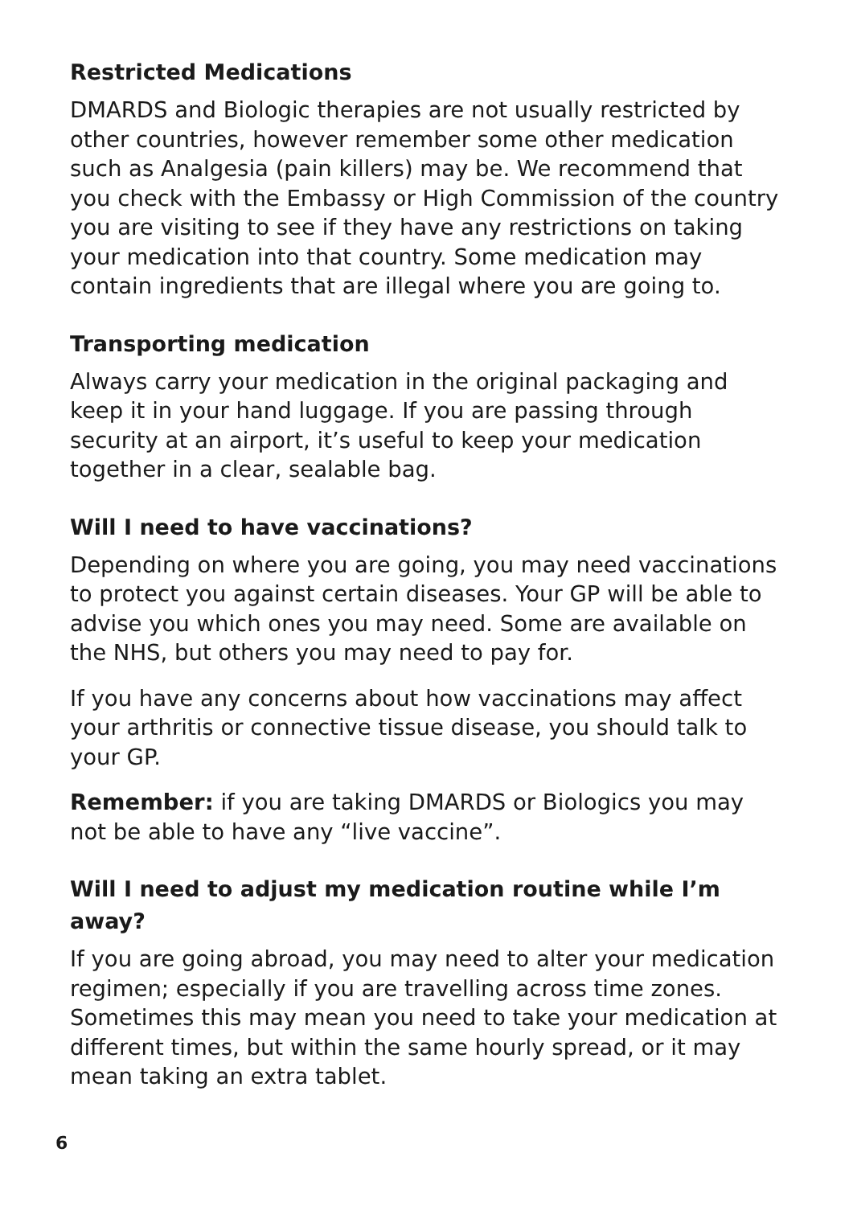Restricted Medications
DMARDS and Biologic therapies are not usually restricted by other countries, however remember some other medication such as Analgesia (pain killers) may be. We recommend that you check with the Embassy or High Commission of the country you are visiting to see if they have any restrictions on taking your medication into that country. Some medication may contain ingredients that are illegal where you are going to.
Transporting medication
Always carry your medication in the original packaging and keep it in your hand luggage. If you are passing through security at an airport, it’s useful to keep your medication together in a clear, sealable bag.
Will I need to have vaccinations?
Depending on where you are going, you may need vaccinations to protect you against certain diseases. Your GP will be able to advise you which ones you may need. Some are available on the NHS, but others you may need to pay for.
If you have any concerns about how vaccinations may affect your arthritis or connective tissue disease, you should talk to your GP.
Remember: if you are taking DMARDS or Biologics you may not be able to have any “live vaccine”.
Will I need to adjust my medication routine while I’m away?
If you are going abroad, you may need to alter your medication regimen; especially if you are travelling across time zones. Sometimes this may mean you need to take your medication at different times, but within the same hourly spread, or it may mean taking an extra tablet.
6